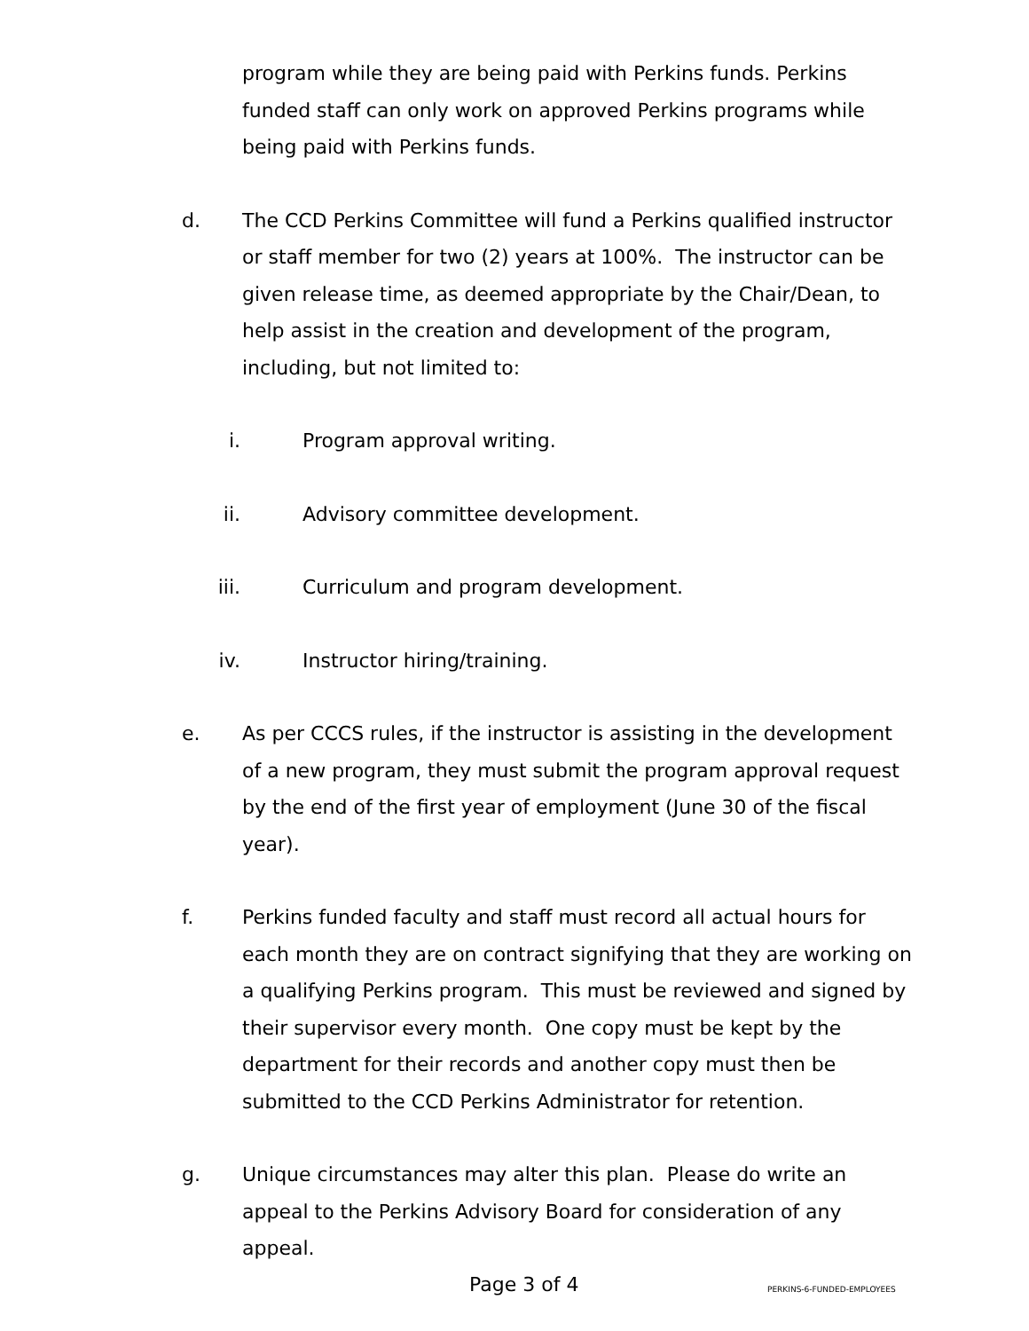program while they are being paid with Perkins funds. Perkins funded staff can only work on approved Perkins programs while being paid with Perkins funds.
d. The CCD Perkins Committee will fund a Perkins qualified instructor or staff member for two (2) years at 100%. The instructor can be given release time, as deemed appropriate by the Chair/Dean, to help assist in the creation and development of the program, including, but not limited to:
i. Program approval writing.
ii. Advisory committee development.
iii. Curriculum and program development.
iv. Instructor hiring/training.
e. As per CCCS rules, if the instructor is assisting in the development of a new program, they must submit the program approval request by the end of the first year of employment (June 30 of the fiscal year).
f. Perkins funded faculty and staff must record all actual hours for each month they are on contract signifying that they are working on a qualifying Perkins program. This must be reviewed and signed by their supervisor every month. One copy must be kept by the department for their records and another copy must then be submitted to the CCD Perkins Administrator for retention.
g. Unique circumstances may alter this plan. Please do write an appeal to the Perkins Advisory Board for consideration of any appeal.
Page 3 of 4
PERKINS-6-FUNDED-EMPLOYEES